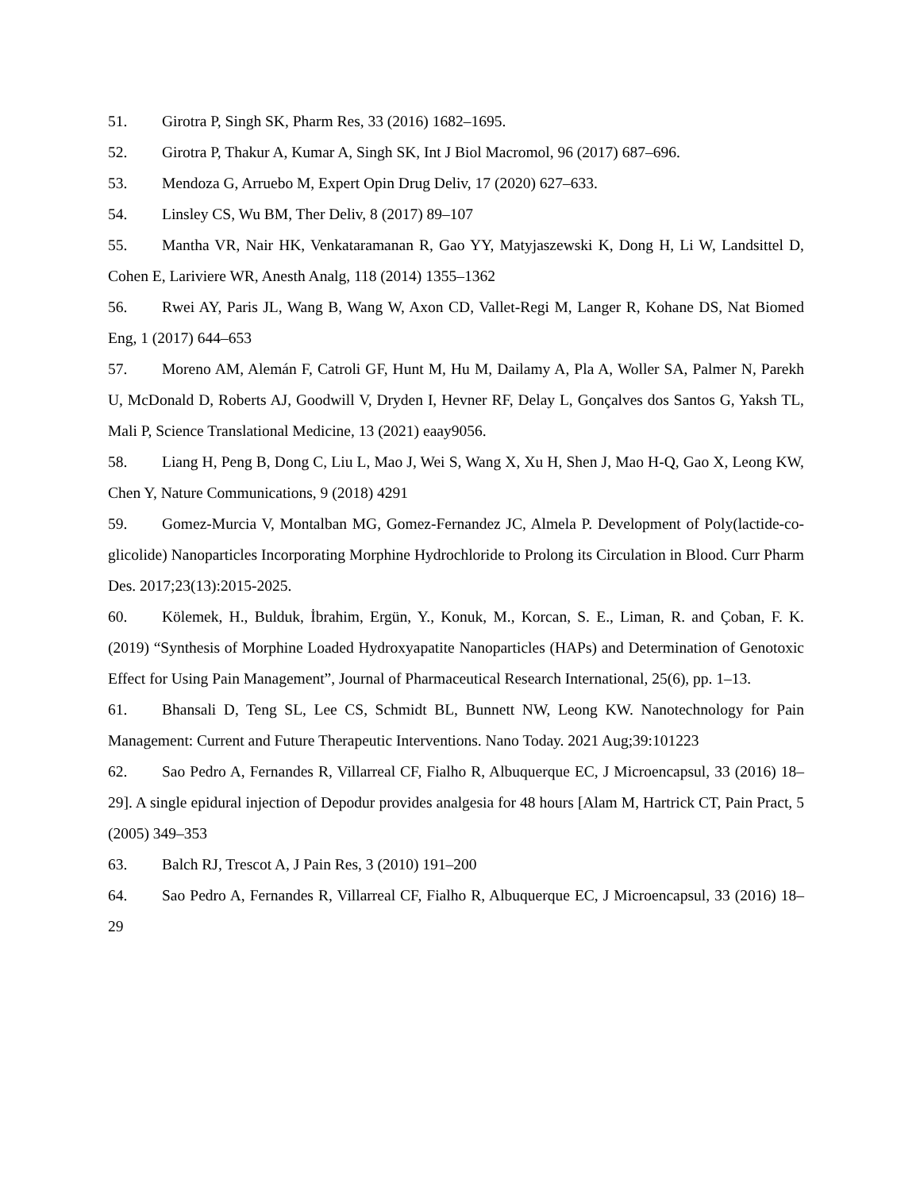51. Girotra P, Singh SK, Pharm Res, 33 (2016) 1682–1695.
52. Girotra P, Thakur A, Kumar A, Singh SK, Int J Biol Macromol, 96 (2017) 687–696.
53. Mendoza G, Arruebo M, Expert Opin Drug Deliv, 17 (2020) 627–633.
54. Linsley CS, Wu BM, Ther Deliv, 8 (2017) 89–107
55. Mantha VR, Nair HK, Venkataramanan R, Gao YY, Matyjaszewski K, Dong H, Li W, Landsittel D, Cohen E, Lariviere WR, Anesth Analg, 118 (2014) 1355–1362
56. Rwei AY, Paris JL, Wang B, Wang W, Axon CD, Vallet-Regi M, Langer R, Kohane DS, Nat Biomed Eng, 1 (2017) 644–653
57. Moreno AM, Alemán F, Catroli GF, Hunt M, Hu M, Dailamy A, Pla A, Woller SA, Palmer N, Parekh U, McDonald D, Roberts AJ, Goodwill V, Dryden I, Hevner RF, Delay L, Gonçalves dos Santos G, Yaksh TL, Mali P, Science Translational Medicine, 13 (2021) eaay9056.
58. Liang H, Peng B, Dong C, Liu L, Mao J, Wei S, Wang X, Xu H, Shen J, Mao H-Q, Gao X, Leong KW, Chen Y, Nature Communications, 9 (2018) 4291
59. Gomez-Murcia V, Montalban MG, Gomez-Fernandez JC, Almela P. Development of Poly(lactide-co-glicolide) Nanoparticles Incorporating Morphine Hydrochloride to Prolong its Circulation in Blood. Curr Pharm Des. 2017;23(13):2015-2025.
60. Kölemek, H., Bulduk, İbrahim, Ergün, Y., Konuk, M., Korcan, S. E., Liman, R. and Çoban, F. K. (2019) “Synthesis of Morphine Loaded Hydroxyapatite Nanoparticles (HAPs) and Determination of Genotoxic Effect for Using Pain Management”, Journal of Pharmaceutical Research International, 25(6), pp. 1–13.
61. Bhansali D, Teng SL, Lee CS, Schmidt BL, Bunnett NW, Leong KW. Nanotechnology for Pain Management: Current and Future Therapeutic Interventions. Nano Today. 2021 Aug;39:101223
62. Sao Pedro A, Fernandes R, Villarreal CF, Fialho R, Albuquerque EC, J Microencapsul, 33 (2016) 18–29]. A single epidural injection of Depodur provides analgesia for 48 hours [Alam M, Hartrick CT, Pain Pract, 5 (2005) 349–353
63. Balch RJ, Trescot A, J Pain Res, 3 (2010) 191–200
64. Sao Pedro A, Fernandes R, Villarreal CF, Fialho R, Albuquerque EC, J Microencapsul, 33 (2016) 18–29